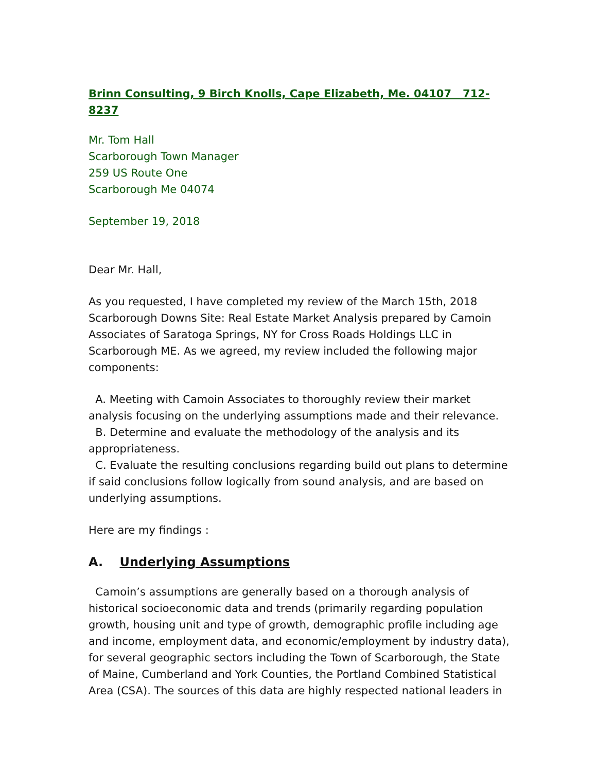Brinn Consulting, 9 Birch Knolls, Cape Elizabeth, Me. 04107 712-8237
Mr. Tom Hall
Scarborough Town Manager
259 US Route One
Scarborough Me 04074
September 19, 2018
Dear Mr. Hall,
As you requested, I have completed my review of the March 15th, 2018 Scarborough Downs Site: Real Estate Market Analysis prepared by Camoin Associates of Saratoga Springs, NY for Cross Roads Holdings LLC in Scarborough ME. As we agreed, my review included the following major components:
A. Meeting with Camoin Associates to thoroughly review their market analysis focusing on the underlying assumptions made and their relevance.
B. Determine and evaluate the methodology of the analysis and its appropriateness.
C. Evaluate the resulting conclusions regarding build out plans to determine if said conclusions follow logically from sound analysis, and are based on underlying assumptions.
Here are my findings :
A. Underlying Assumptions
Camoin’s assumptions are generally based on a thorough analysis of historical socioeconomic data and trends (primarily regarding population growth, housing unit and type of growth, demographic profile including age and income, employment data, and economic/employment by industry data), for several geographic sectors including the Town of Scarborough, the State of Maine, Cumberland and York Counties, the Portland Combined Statistical Area (CSA). The sources of this data are highly respected national leaders in